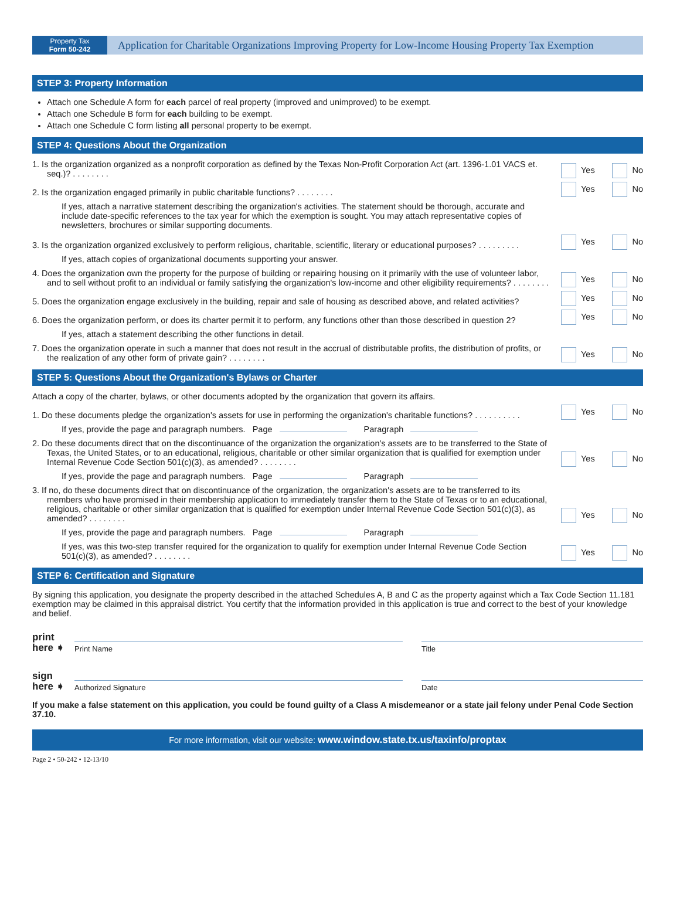Property Tax
Form 50-242
Application for Charitable Organizations Improving Property for Low-Income Housing Property Tax Exemption
STEP 3: Property Information
Attach one Schedule A form for each parcel of real property (improved and unimproved) to be exempt.
Attach one Schedule B form for each building to be exempt.
Attach one Schedule C form listing all personal property to be exempt.
STEP 4: Questions About the Organization
1. Is the organization organized as a nonprofit corporation as defined by the Texas Non-Profit Corporation Act (art. 1396-1.01 VACS et. seq.)? . . . . . . . .
Yes No
2. Is the organization engaged primarily in public charitable functions? . . . . . . . .
Yes No
If yes, attach a narrative statement describing the organization's activities. The statement should be thorough, accurate and include date-specific references to the tax year for which the exemption is sought. You may attach representative copies of newsletters, brochures or similar supporting documents.
3. Is the organization organized exclusively to perform religious, charitable, scientific, literary or educational purposes? . . . . . . . . .
Yes No
If yes, attach copies of organizational documents supporting your answer.
4. Does the organization own the property for the purpose of building or repairing housing on it primarily with the use of volunteer labor, and to sell without profit to an individual or family satisfying the organization's low-income and other eligibility requirements? . . . . . . . .
Yes No
5. Does the organization engage exclusively in the building, repair and sale of housing as described above, and related activities?
Yes No
6. Does the organization perform, or does its charter permit it to perform, any functions other than those described in question 2?
Yes No
If yes, attach a statement describing the other functions in detail.
7. Does the organization operate in such a manner that does not result in the accrual of distributable profits, the distribution of profits, or the realization of any other form of private gain? . . . . . . . .
Yes No
STEP 5: Questions About the Organization's Bylaws or Charter
Attach a copy of the charter, bylaws, or other documents adopted by the organization that govern its affairs.
1. Do these documents pledge the organization's assets for use in performing the organization's charitable functions? . . . . . . . . . .
Yes No
If yes, provide the page and paragraph numbers. Page Paragraph
2. Do these documents direct that on the discontinuance of the organization the organization's assets are to be transferred to the State of Texas, the United States, or to an educational, religious, charitable or other similar organization that is qualified for exemption under Internal Revenue Code Section 501(c)(3), as amended? . . . . . . . .
Yes No
If yes, provide the page and paragraph numbers. Page Paragraph
3. If no, do these documents direct that on discontinuance of the organization, the organization's assets are to be transferred to its members who have promised in their membership application to immediately transfer them to the State of Texas or to an educational, religious, charitable or other similar organization that is qualified for exemption under Internal Revenue Code Section 501(c)(3), as amended? . . . . . . . .
Yes No
If yes, provide the page and paragraph numbers. Page Paragraph
If yes, was this two-step transfer required for the organization to qualify for exemption under Internal Revenue Code Section 501(c)(3), as amended? . . . . . . . .
Yes No
STEP 6: Certification and Signature
By signing this application, you designate the property described in the attached Schedules A, B and C as the property against which a Tax Code Section 11.181 exemption may be claimed in this appraisal district. You certify that the information provided in this application is true and correct to the best of your knowledge and belief.
print here ➧
Print Name
Title
sign here ➧
Authorized Signature
Date
If you make a false statement on this application, you could be found guilty of a Class A misdemeanor or a state jail felony under Penal Code Section 37.10.
For more information, visit our website: www.window.state.tx.us/taxinfo/proptax
Page 2 • 50-242 • 12-13/10